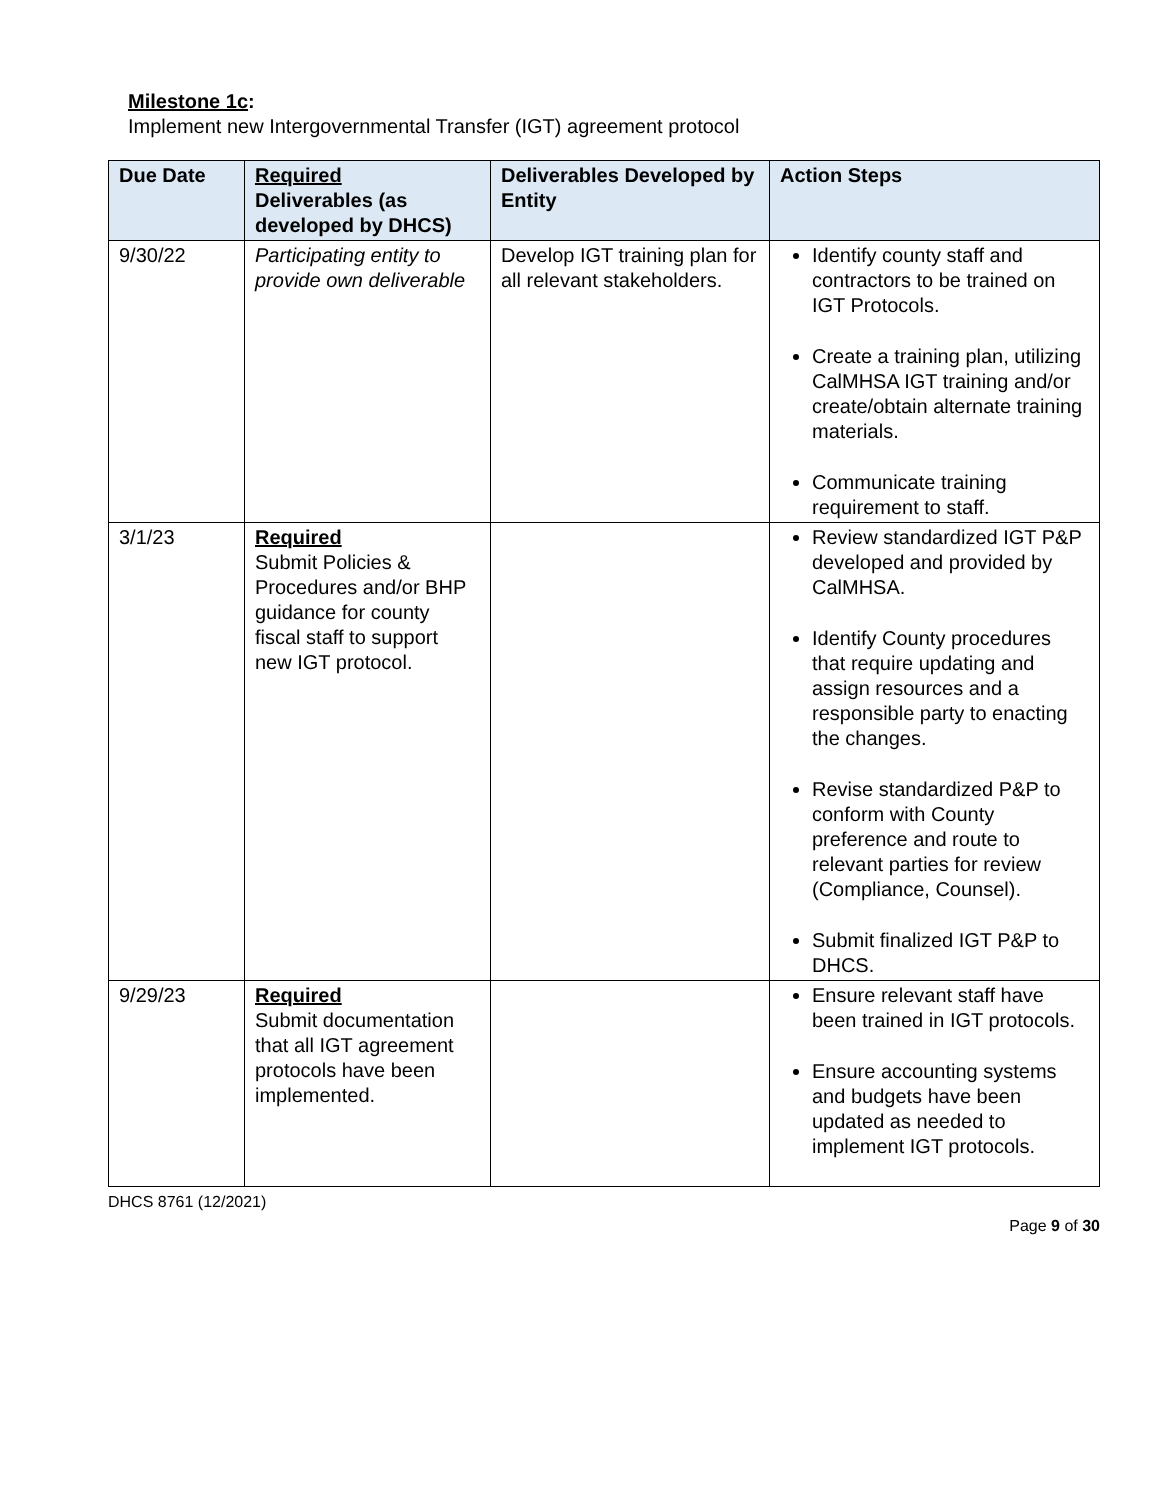Milestone 1c:
Implement new Intergovernmental Transfer (IGT) agreement protocol
| Due Date | Required Deliverables (as developed by DHCS) | Deliverables Developed by Entity | Action Steps |
| --- | --- | --- | --- |
| 9/30/22 | Participating entity to provide own deliverable | Develop IGT training plan for all relevant stakeholders. | Identify county staff and contractors to be trained on IGT Protocols. Create a training plan, utilizing CalMHSA IGT training and/or create/obtain alternate training materials. Communicate training requirement to staff. |
| 3/1/23 | Required Submit Policies & Procedures and/or BHP guidance for county fiscal staff to support new IGT protocol. | | Review standardized IGT P&P developed and provided by CalMHSA. Identify County procedures that require updating and assign resources and a responsible party to enacting the changes. Revise standardized P&P to conform with County preference and route to relevant parties for review (Compliance, Counsel). Submit finalized IGT P&P to DHCS. |
| 9/29/23 | Required Submit documentation that all IGT agreement protocols have been implemented. | | Ensure relevant staff have been trained in IGT protocols. Ensure accounting systems and budgets have been updated as needed to implement IGT protocols. |
DHCS 8761 (12/2021)
Page 9 of 30